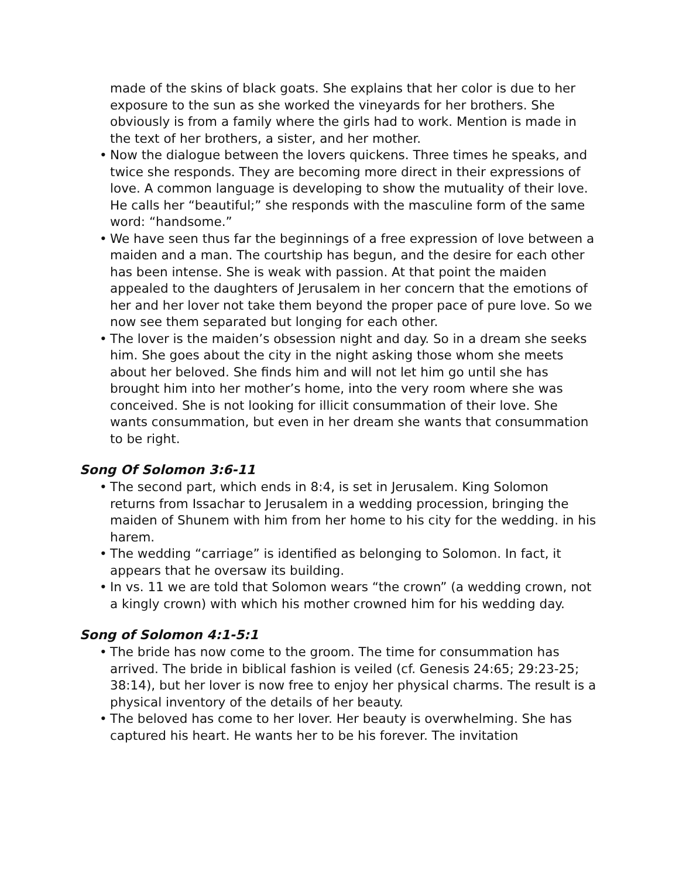made of the skins of black goats. She explains that her color is due to her exposure to the sun as she worked the vineyards for her brothers. She obviously is from a family where the girls had to work. Mention is made in the text of her brothers, a sister, and her mother.
• Now the dialogue between the lovers quickens. Three times he speaks, and twice she responds. They are becoming more direct in their expressions of love. A common language is developing to show the mutuality of their love. He calls her “beautiful;” she responds with the masculine form of the same word: “handsome.”
• We have seen thus far the beginnings of a free expression of love between a maiden and a man. The courtship has begun, and the desire for each other has been intense. She is weak with passion. At that point the maiden appealed to the daughters of Jerusalem in her concern that the emotions of her and her lover not take them beyond the proper pace of pure love. So we now see them separated but longing for each other.
• The lover is the maiden’s obsession night and day. So in a dream she seeks him. She goes about the city in the night asking those whom she meets about her beloved. She finds him and will not let him go until she has brought him into her mother’s home, into the very room where she was conceived. She is not looking for illicit consummation of their love. She wants consummation, but even in her dream she wants that consummation to be right.
Song Of Solomon 3:6-11
• The second part, which ends in 8:4, is set in Jerusalem. King Solomon returns from Issachar to Jerusalem in a wedding procession, bringing the maiden of Shunem with him from her home to his city for the wedding. in his harem.
• The wedding “carriage” is identified as belonging to Solomon. In fact, it appears that he oversaw its building.
• In vs. 11 we are told that Solomon wears “the crown” (a wedding crown, not a kingly crown) with which his mother crowned him for his wedding day.
Song of Solomon 4:1-5:1
• The bride has now come to the groom. The time for consummation has arrived. The bride in biblical fashion is veiled (cf. Genesis 24:65; 29:23-25; 38:14), but her lover is now free to enjoy her physical charms. The result is a physical inventory of the details of her beauty.
• The beloved has come to her lover. Her beauty is overwhelming. She has captured his heart. He wants her to be his forever. The invitation